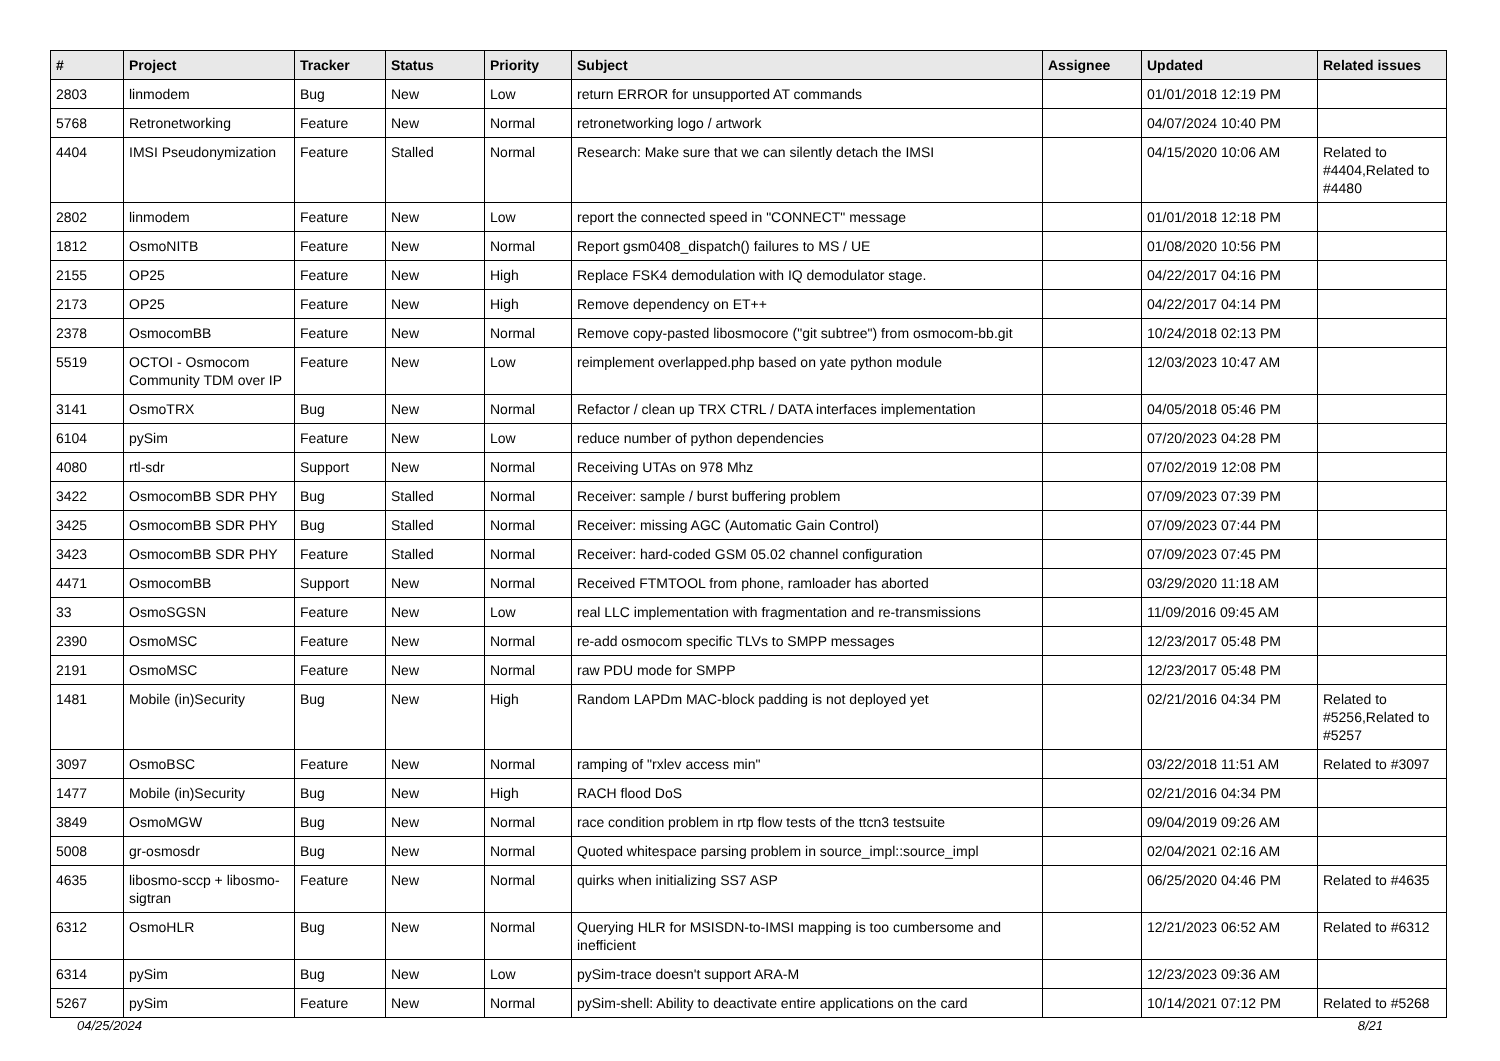| # | Project | Tracker | Status | Priority | Subject | Assignee | Updated | Related issues |
| --- | --- | --- | --- | --- | --- | --- | --- | --- |
| 2803 | linmodem | Bug | New | Low | return ERROR for unsupported AT commands | | 01/01/2018 12:19 PM | |
| 5768 | Retronetworking | Feature | New | Normal | retronetworking logo / artwork | | 04/07/2024 10:40 PM | |
| 4404 | IMSI Pseudonymization | Feature | Stalled | Normal | Research: Make sure that we can silently detach the IMSI | | 04/15/2020 10:06 AM | Related to #4404,Related to #4480 |
| 2802 | linmodem | Feature | New | Low | report the connected speed in "CONNECT" message | | 01/01/2018 12:18 PM | |
| 1812 | OsmoNITB | Feature | New | Normal | Report gsm0408_dispatch() failures to MS / UE | | 01/08/2020 10:56 PM | |
| 2155 | OP25 | Feature | New | High | Replace FSK4 demodulation with IQ demodulator stage. | | 04/22/2017 04:16 PM | |
| 2173 | OP25 | Feature | New | High | Remove dependency on ET++ | | 04/22/2017 04:14 PM | |
| 2378 | OsmocomBB | Feature | New | Normal | Remove copy-pasted libosmocore ("git subtree") from osmocom-bb.git | | 10/24/2018 02:13 PM | |
| 5519 | OCTOI - Osmocom Community TDM over IP | Feature | New | Low | reimplement overlapped.php based on yate python module | | 12/03/2023 10:47 AM | |
| 3141 | OsmoTRX | Bug | New | Normal | Refactor / clean up TRX CTRL / DATA interfaces implementation | | 04/05/2018 05:46 PM | |
| 6104 | pySim | Feature | New | Low | reduce number of python dependencies | | 07/20/2023 04:28 PM | |
| 4080 | rtl-sdr | Support | New | Normal | Receiving UTAs on 978 Mhz | | 07/02/2019 12:08 PM | |
| 3422 | OsmocomBB SDR PHY | Bug | Stalled | Normal | Receiver: sample / burst buffering problem | | 07/09/2023 07:39 PM | |
| 3425 | OsmocomBB SDR PHY | Bug | Stalled | Normal | Receiver: missing AGC (Automatic Gain Control) | | 07/09/2023 07:44 PM | |
| 3423 | OsmocomBB SDR PHY | Feature | Stalled | Normal | Receiver: hard-coded GSM 05.02 channel configuration | | 07/09/2023 07:45 PM | |
| 4471 | OsmocomBB | Support | New | Normal | Received FTMTOOL from phone, ramloader has aborted | | 03/29/2020 11:18 AM | |
| 33 | OsmoSGSN | Feature | New | Low | real LLC implementation with fragmentation and re-transmissions | | 11/09/2016 09:45 AM | |
| 2390 | OsmoMSC | Feature | New | Normal | re-add osmocom specific TLVs to SMPP messages | | 12/23/2017 05:48 PM | |
| 2191 | OsmoMSC | Feature | New | Normal | raw PDU mode for SMPP | | 12/23/2017 05:48 PM | |
| 1481 | Mobile (in)Security | Bug | New | High | Random LAPDm MAC-block padding is not deployed yet | | 02/21/2016 04:34 PM | Related to #5256,Related to #5257 |
| 3097 | OsmoBSC | Feature | New | Normal | ramping of "rxlev access min" | | 03/22/2018 11:51 AM | Related to #3097 |
| 1477 | Mobile (in)Security | Bug | New | High | RACH flood DoS | | 02/21/2016 04:34 PM | |
| 3849 | OsmoMGW | Bug | New | Normal | race condition problem in rtp flow tests of the ttcn3 testsuite | | 09/04/2019 09:26 AM | |
| 5008 | gr-osmosdr | Bug | New | Normal | Quoted whitespace parsing problem in source_impl::source_impl | | 02/04/2021 02:16 AM | |
| 4635 | libosmo-sccp + libosmo-sigtran | Feature | New | Normal | quirks when initializing SS7 ASP | | 06/25/2020 04:46 PM | Related to #4635 |
| 6312 | OsmoHLR | Bug | New | Normal | Querying HLR for MSISDN-to-IMSI mapping is too cumbersome and inefficient | | 12/21/2023 06:52 AM | Related to #6312 |
| 6314 | pySim | Bug | New | Low | pySim-trace doesn't support ARA-M | | 12/23/2023 09:36 AM | |
| 5267 | pySim | Feature | New | Normal | pySim-shell: Ability to deactivate entire applications on the card | | 10/14/2021 07:12 PM | Related to #5268 |
04/25/2024 8/21